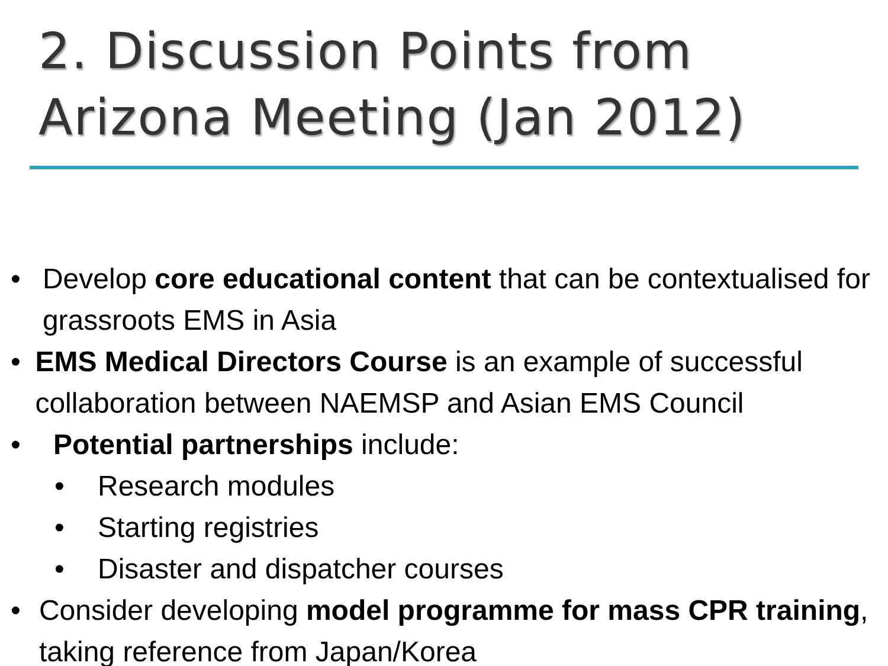2. Discussion Points from Arizona Meeting (Jan 2012)
• Develop core educational content that can be contextualised for grassroots EMS in Asia
• EMS Medical Directors Course is an example of successful collaboration between NAEMSP and Asian EMS Council
• Potential partnerships include:
• Research modules
• Starting registries
• Disaster and dispatcher courses
• Consider developing model programme for mass CPR training, taking reference from Japan/Korea